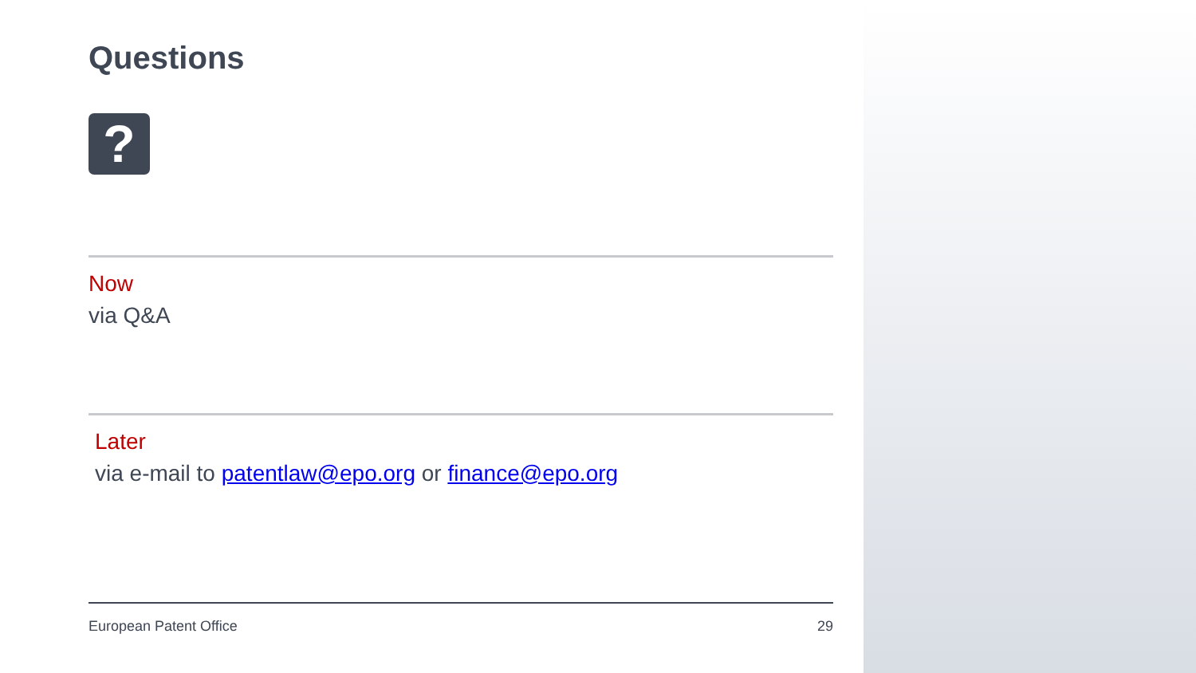Questions
?
Now
via Q&A
Later
via e-mail to patentlaw@epo.org or finance@epo.org
European Patent Office 29